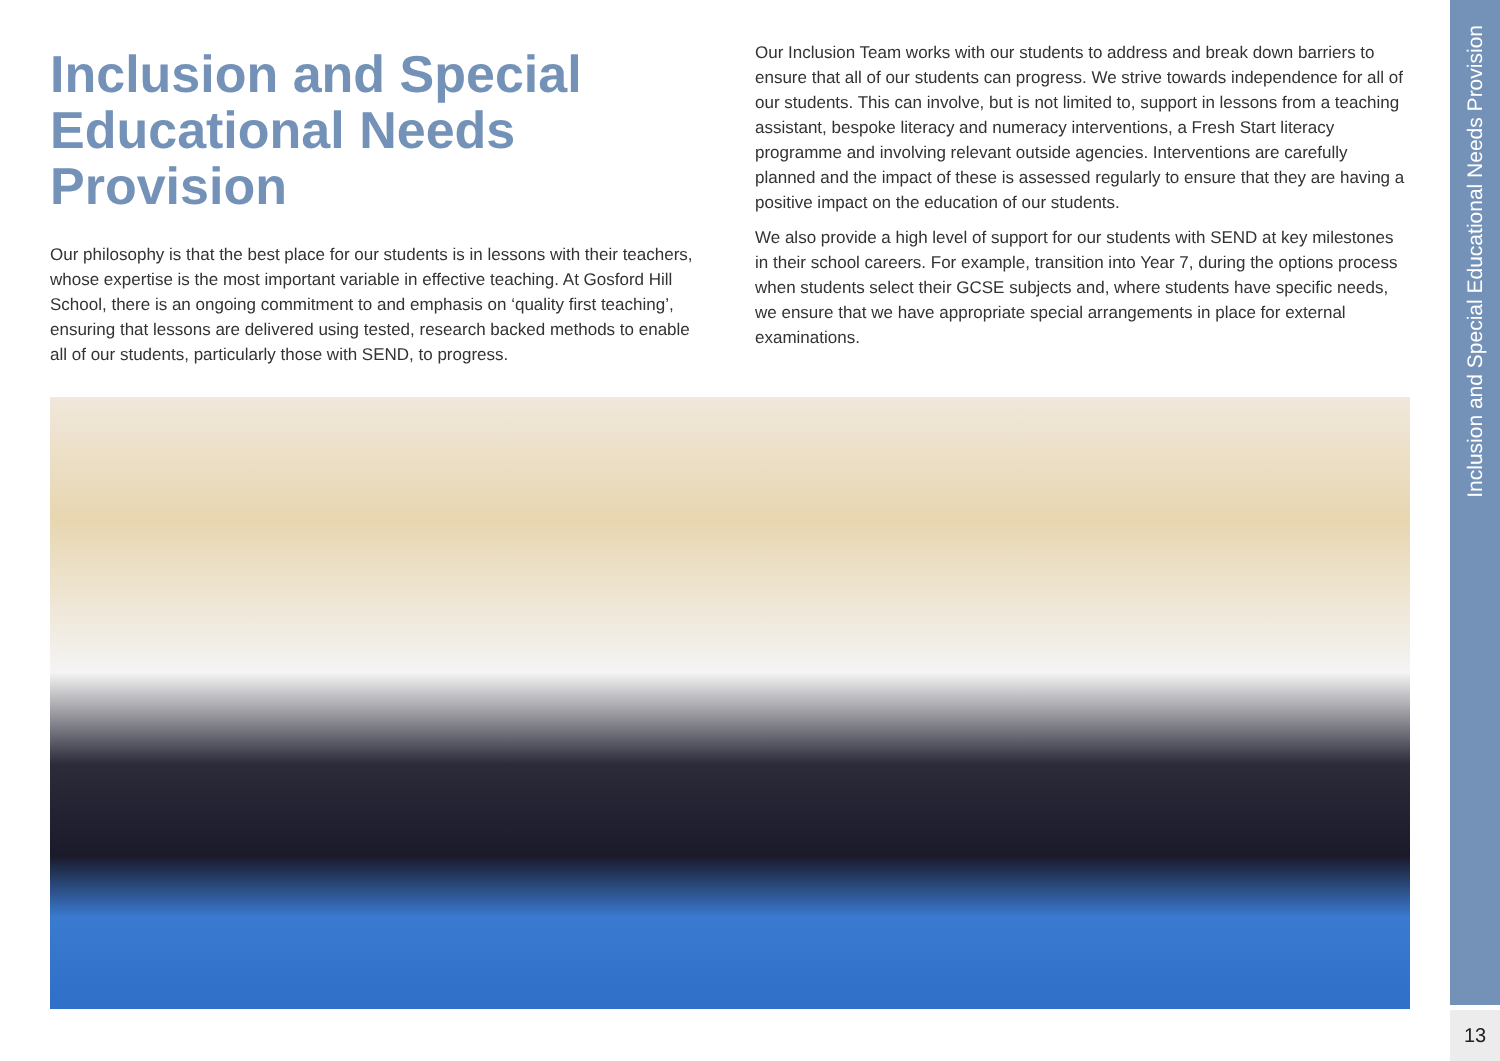Inclusion and Special Educational Needs Provision
Our philosophy is that the best place for our students is in lessons with their teachers, whose expertise is the most important variable in effective teaching. At Gosford Hill School, there is an ongoing commitment to and emphasis on ‘quality first teaching’, ensuring that lessons are delivered using tested, research backed methods to enable all of our students, particularly those with SEND, to progress.
Our Inclusion Team works with our students to address and break down barriers to ensure that all of our students can progress. We strive towards independence for all of our students. This can involve, but is not limited to, support in lessons from a teaching assistant, bespoke literacy and numeracy interventions, a Fresh Start literacy programme and involving relevant outside agencies. Interventions are carefully planned and the impact of these is assessed regularly to ensure that they are having a positive impact on the education of our students.
We also provide a high level of support for our students with SEND at key milestones in their school careers. For example, transition into Year 7, during the options process when students select their GCSE subjects and, where students have specific needs, we ensure that we have appropriate special arrangements in place for external examinations.
Inclusion and Special Educational Needs Provision
13